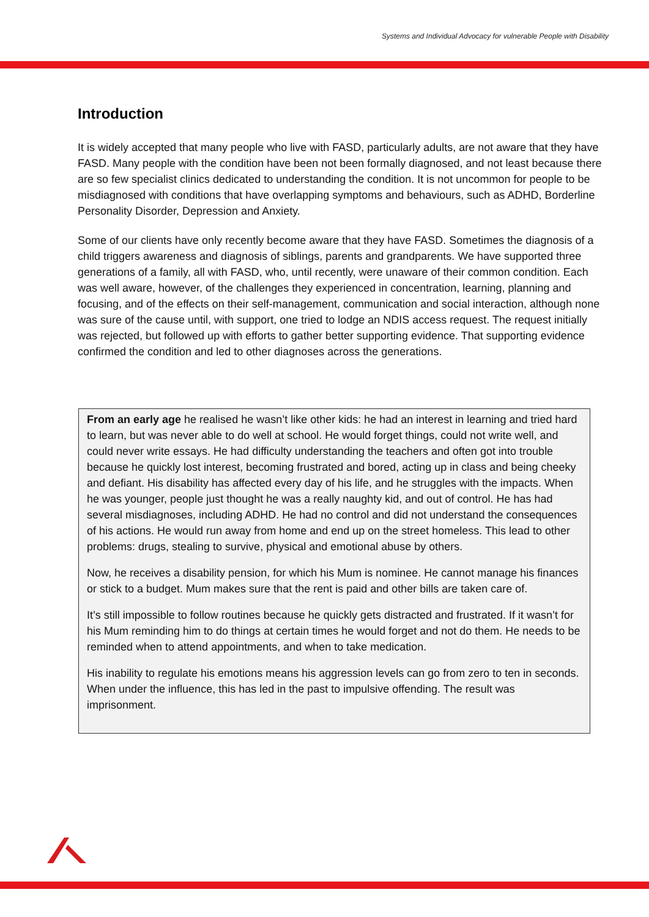Systems and Individual Advocacy for vulnerable People with Disability
Introduction
It is widely accepted that many people who live with FASD, particularly adults, are not aware that they have FASD. Many people with the condition have been not been formally diagnosed, and not least because there are so few specialist clinics dedicated to understanding the condition. It is not uncommon for people to be misdiagnosed with conditions that have overlapping symptoms and behaviours, such as ADHD, Borderline Personality Disorder, Depression and Anxiety.
Some of our clients have only recently become aware that they have FASD. Sometimes the diagnosis of a child triggers awareness and diagnosis of siblings, parents and grandparents. We have supported three generations of a family, all with FASD, who, until recently, were unaware of their common condition. Each was well aware, however, of the challenges they experienced in concentration, learning, planning and focusing, and of the effects on their self-management, communication and social interaction, although none was sure of the cause until, with support, one tried to lodge an NDIS access request. The request initially was rejected, but followed up with efforts to gather better supporting evidence. That supporting evidence confirmed the condition and led to other diagnoses across the generations.
From an early age he realised he wasn’t like other kids: he had an interest in learning and tried hard to learn, but was never able to do well at school. He would forget things, could not write well, and could never write essays. He had difficulty understanding the teachers and often got into trouble because he quickly lost interest, becoming frustrated and bored, acting up in class and being cheeky and defiant. His disability has affected every day of his life, and he struggles with the impacts. When he was younger, people just thought he was a really naughty kid, and out of control. He has had several misdiagnoses, including ADHD. He had no control and did not understand the consequences of his actions. He would run away from home and end up on the street homeless. This lead to other problems: drugs, stealing to survive, physical and emotional abuse by others.
Now, he receives a disability pension, for which his Mum is nominee. He cannot manage his finances or stick to a budget. Mum makes sure that the rent is paid and other bills are taken care of.
It’s still impossible to follow routines because he quickly gets distracted and frustrated. If it wasn’t for his Mum reminding him to do things at certain times he would forget and not do them. He needs to be reminded when to attend appointments, and when to take medication.
His inability to regulate his emotions means his aggression levels can go from zero to ten in seconds. When under the influence, this has led in the past to impulsive offending. The result was imprisonment.